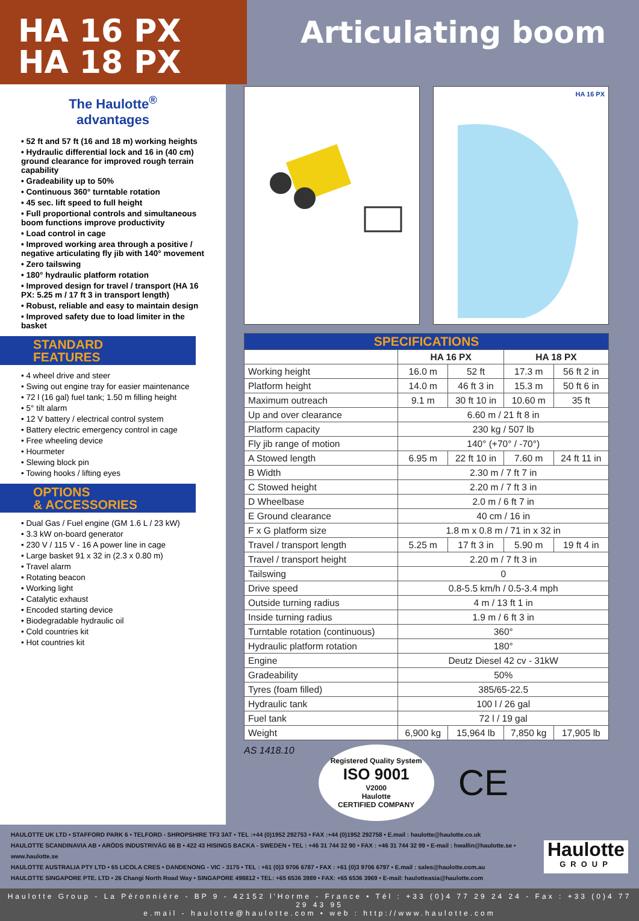HA 16 PX
HA 18 PX
Articulating boom
The Haulotte<sup>®</sup>
advantages
• 52 ft and 57 ft (16 and 18 m) working heights
• Hydraulic differential lock and 16 in (40 cm) ground clearance for improved rough terrain capability
• Gradeability up to 50%
• Continuous 360° turntable rotation
• 45 sec. lift speed to full height
• Full proportional controls and simultaneous boom functions improve productivity
• Load control in cage
• Improved working area through a positive / negative articulating fly jib with 140° movement
• Zero tailswing
• 180° hydraulic platform rotation
• Improved design for travel / transport (HA 16 PX: 5.25 m / 17 ft 3 in transport length)
• Robust, reliable and easy to maintain design
• Improved safety due to load limiter in the basket
STANDARD
FEATURES
• 4 wheel drive and steer
• Swing out engine tray for easier maintenance
• 72 l (16 gal) fuel tank; 1.50 m filling height
• 5° tilt alarm
• 12 V battery / electrical control system
• Battery electric emergency control in cage
• Free wheeling device
• Hourmeter
• Slewing block pin
• Towing hooks / lifting eyes
OPTIONS
& ACCESSORIES
• Dual Gas / Fuel engine (GM 1.6 L / 23 kW)
• 3.3 kW on-board generator
• 230 V / 115 V - 16 A power line in cage
• Large basket 91 x 32 in (2.3 x 0.80 m)
• Travel alarm
• Rotating beacon
• Working light
• Catalytic exhaust
• Encoded starting device
• Biodegradable hydraulic oil
• Cold countries kit
• Hot countries kit
HA 16 PX
| SPECIFICATIONS | | | | |
| --- | --- | --- | --- | --- |
| | HA 16 PX | | HA 18 PX | |
| Working height | 16.0 m | 52 ft | 17.3 m | 56 ft 2 in |
| Platform height | 14.0 m | 46 ft 3 in | 15.3 m | 50 ft 6 in |
| Maximum outreach | 9.1 m | 30 ft 10 in | 10.60 m | 35 ft |
| Up and over clearance | 6.60 m / 21 ft 8 in | | | |
| Platform capacity | 230 kg / 507 lb | | | |
| Fly jib range of motion | 140° (+70° / -70°) | | | |
| A Stowed length | 6.95 m | 22 ft 10 in | 7.60 m | 24 ft 11 in |
| B Width | 2.30 m / 7 ft 7 in | | | |
| C Stowed height | 2.20 m / 7 ft 3 in | | | |
| D Wheelbase | 2.0 m / 6 ft 7 in | | | |
| E Ground clearance | 40 cm / 16 in | | | |
| F x G platform size | 1.8 m x 0.8 m / 71 in x 32 in | | | |
| Travel / transport length | 5.25 m | 17 ft 3 in | 5.90 m | 19 ft 4 in |
| Travel / transport height | 2.20 m / 7 ft 3 in | | | |
| Tailswing | 0 | | | |
| Drive speed | 0.8-5.5 km/h / 0.5-3.4 mph | | | |
| Outside turning radius | 4 m / 13 ft 1 in | | | |
| Inside turning radius | 1.9 m / 6 ft 3 in | | | |
| Turntable rotation (continuous) | 360° | | | |
| Hydraulic platform rotation | 180° | | | |
| Engine | Deutz Diesel 42 cv - 31kW | | | |
| Gradeability | 50% | | | |
| Tyres (foam filled) | 385/65-22.5 | | | |
| Hydraulic tank | 100 l / 26 gal | | | |
| Fuel tank | 72 l / 19 gal | | | |
| Weight | 6,900 kg | 15,964 lb | 7,850 kg | 17,905 lb |
AS 1418.10 Registered Quality System
ISO 9001
V2000
Haulotte
CERTIFIED COMPANY CE
HAULOTTE UK LTD • STAFFORD PARK 6 • TELFORD - SHROPSHIRE TF3 3AT • TEL :+44 (0)1952 292753 • FAX :+44 (0)1952 292758 • E.mail : haulotte@haulotte.co.uk
HAULOTTE SCANDINAVIA AB • ARÖDS INDUSTRIVÄG 66 B • 422 43 HISINGS BACKA - SWEDEN • TEL : +46 31 744 32 90 • FAX : +46 31 744 32 99 • E-mail : hwallin@haulotte.se • www.haulotte.se
HAULOTTE AUSTRALIA PTY LTD • 65 LICOLA CRES • DANDENONG - VIC - 3175 • TEL : +61 (0)3 9706 6787 • FAX : +61 (0)3 9706 6797 • E.mail : sales@haulotte.com.au
HAULOTTE SINGAPORE PTE. LTD • 26 Changi North Road Way • SINGAPORE 498812 • TEL: +65 6536 3989 • FAX: +65 6536 3969 • E-mail: haulotteasia@haulotte.com
Haulotte
GROUP
Haulotte Group - La Péronnière - BP 9 - 42152 l'Horme - France • Tél : +33 (0)4 77 29 24 24 - Fax : +33 (0)4 77 29 43 95
e.mail - haulotte@haulotte.com • web : http://www.haulotte.com